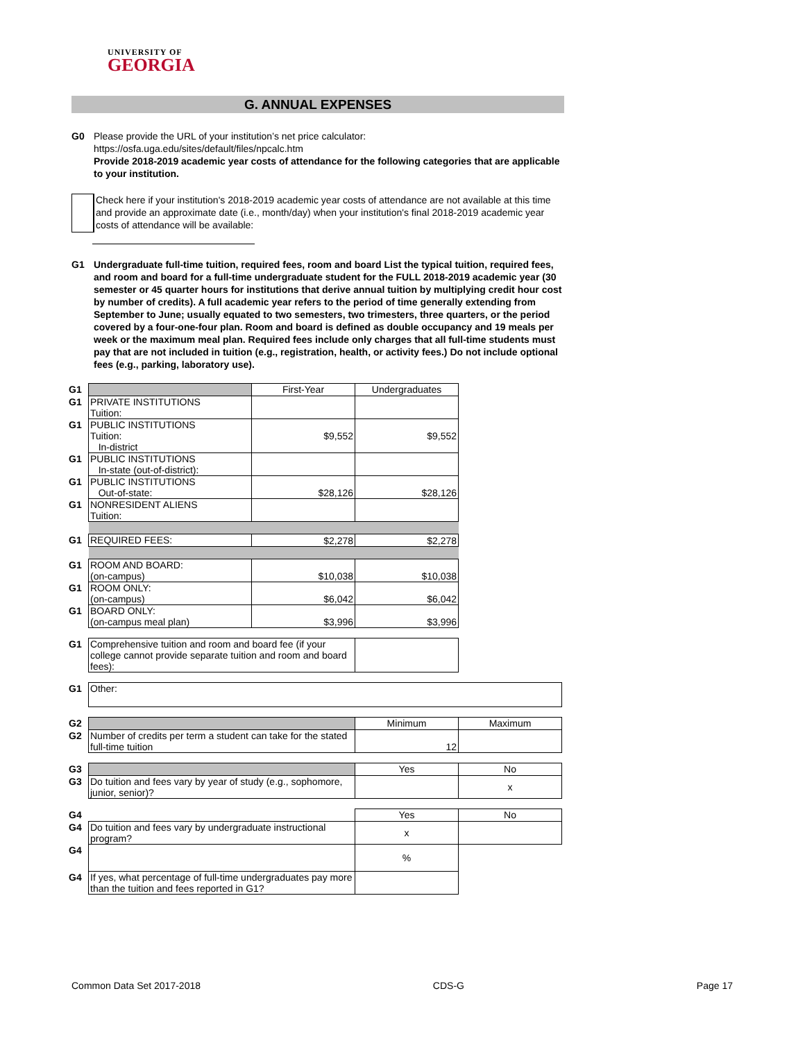UNIVERSITY OF
GEORGIA
G. ANNUAL EXPENSES
G0 Please provide the URL of your institution’s net price calculator:
https://osfa.uga.edu/sites/default/files/npcalc.htm
Provide 2018-2019 academic year costs of attendance for the following categories that are applicable to your institution.
Check here if your institution's 2018-2019 academic year costs of attendance are not available at this time and provide an approximate date (i.e., month/day) when your institution's final 2018-2019 academic year costs of attendance will be available:
G1 Undergraduate full-time tuition, required fees, room and board List the typical tuition, required fees, and room and board for a full-time undergraduate student for the FULL 2018-2019 academic year (30 semester or 45 quarter hours for institutions that derive annual tuition by multiplying credit hour cost by number of credits). A full academic year refers to the period of time generally extending from September to June; usually equated to two semesters, two trimesters, three quarters, or the period covered by a four-one-four plan. Room and board is defined as double occupancy and 19 meals per week or the maximum meal plan. Required fees include only charges that all full-time students must pay that are not included in tuition (e.g., registration, health, or activity fees.) Do not include optional fees (e.g., parking, laboratory use).
| G1 | | First-Year | Undergraduates | |
| G1 | PRIVATE INSTITUTIONS Tuition: | | | |
| G1 | PUBLIC INSTITUTIONS Tuition: In-district | $9,552 | $9,552 | |
| G1 | PUBLIC INSTITUTIONS In-state (out-of-district): | | | |
| G1 | PUBLIC INSTITUTIONS Out-of-state: | $28,126 | $28,126 | |
| G1 | NONRESIDENT ALIENS Tuition: | | | |
| G1 | REQUIRED FEES: | $2,278 | $2,278 | |
| G1 | ROOM AND BOARD: (on-campus) | $10,038 | $10,038 | |
| G1 | ROOM ONLY: (on-campus) | $6,042 | $6,042 | |
| G1 | BOARD ONLY: (on-campus meal plan) | $3,996 | $3,996 | |
| G1 | Comprehensive tuition and room and board fee (if your college cannot provide separate tuition and room and board fees): | | | |
| G1 | Other: | | | |
| G2 | | | Minimum | Maximum |
| G2 | Number of credits per term a student can take for the stated full-time tuition | | 12 | |
| G3 | | | Yes | No |
| G3 | Do tuition and fees vary by year of study (e.g., sophomore, junior, senior)? | | | x |
| G4 | | | Yes | No |
| G4 | Do tuition and fees vary by undergraduate instructional program? | | x | |
| G4 | | | % | |
| G4 | If yes, what percentage of full-time undergraduates pay more than the tuition and fees reported in G1? | | | |
Common Data Set 2017-2018 CDS-G Page 17